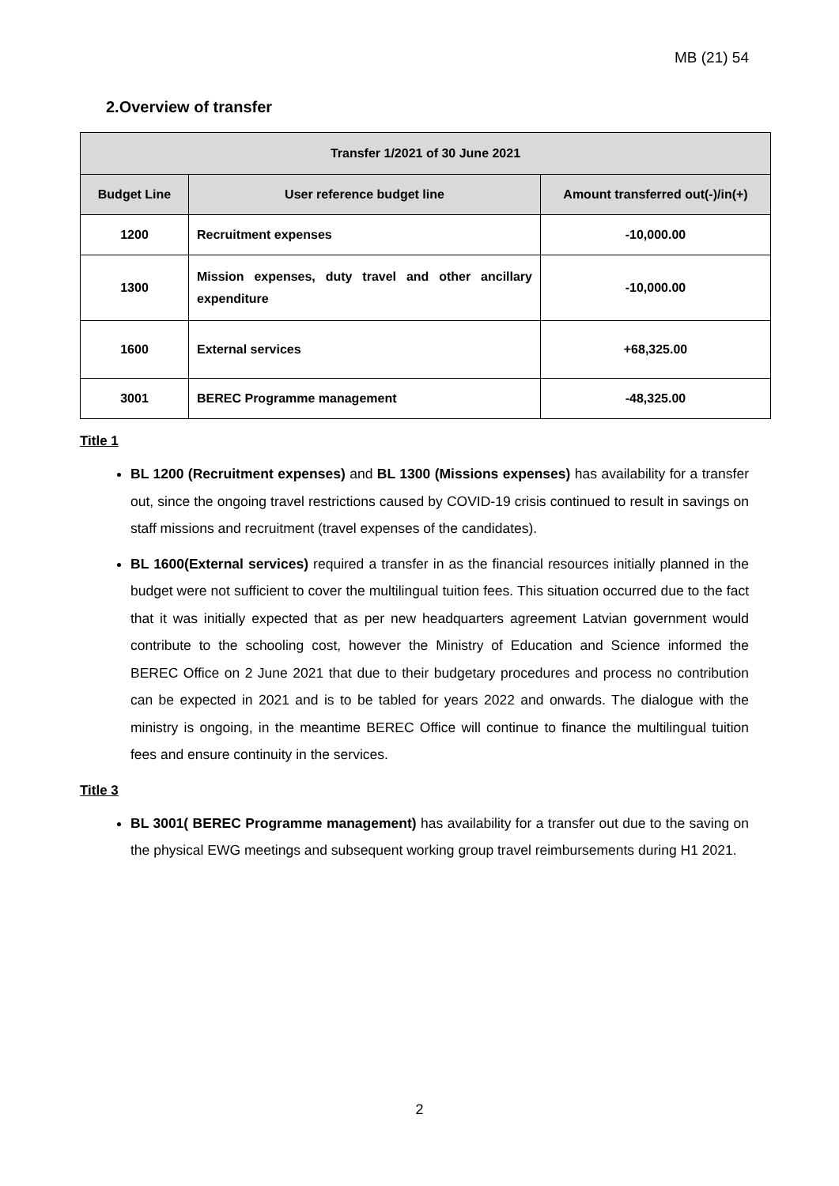MB (21) 54
2.Overview of transfer
| Transfer 1/2021 of 30 June 2021 | | |
| --- | --- | --- |
| Budget Line | User reference budget line | Amount transferred out(-)/in(+) |
| 1200 | Recruitment expenses | -10,000.00 |
| 1300 | Mission expenses, duty travel and other ancillary expenditure | -10,000.00 |
| 1600 | External services | +68,325.00 |
| 3001 | BEREC Programme management | -48,325.00 |
Title 1
BL 1200 (Recruitment expenses) and BL 1300 (Missions expenses) has availability for a transfer out, since the ongoing travel restrictions caused by COVID-19 crisis continued to result in savings on staff missions and recruitment (travel expenses of the candidates).
BL 1600(External services) required a transfer in as the financial resources initially planned in the budget were not sufficient to cover the multilingual tuition fees. This situation occurred due to the fact that it was initially expected that as per new headquarters agreement Latvian government would contribute to the schooling cost, however the Ministry of Education and Science informed the BEREC Office on 2 June 2021 that due to their budgetary procedures and process no contribution can be expected in 2021 and is to be tabled for years 2022 and onwards. The dialogue with the ministry is ongoing, in the meantime BEREC Office will continue to finance the multilingual tuition fees and ensure continuity in the services.
Title 3
BL 3001( BEREC Programme management) has availability for a transfer out due to the saving on the physical EWG meetings and subsequent working group travel reimbursements during H1 2021.
2